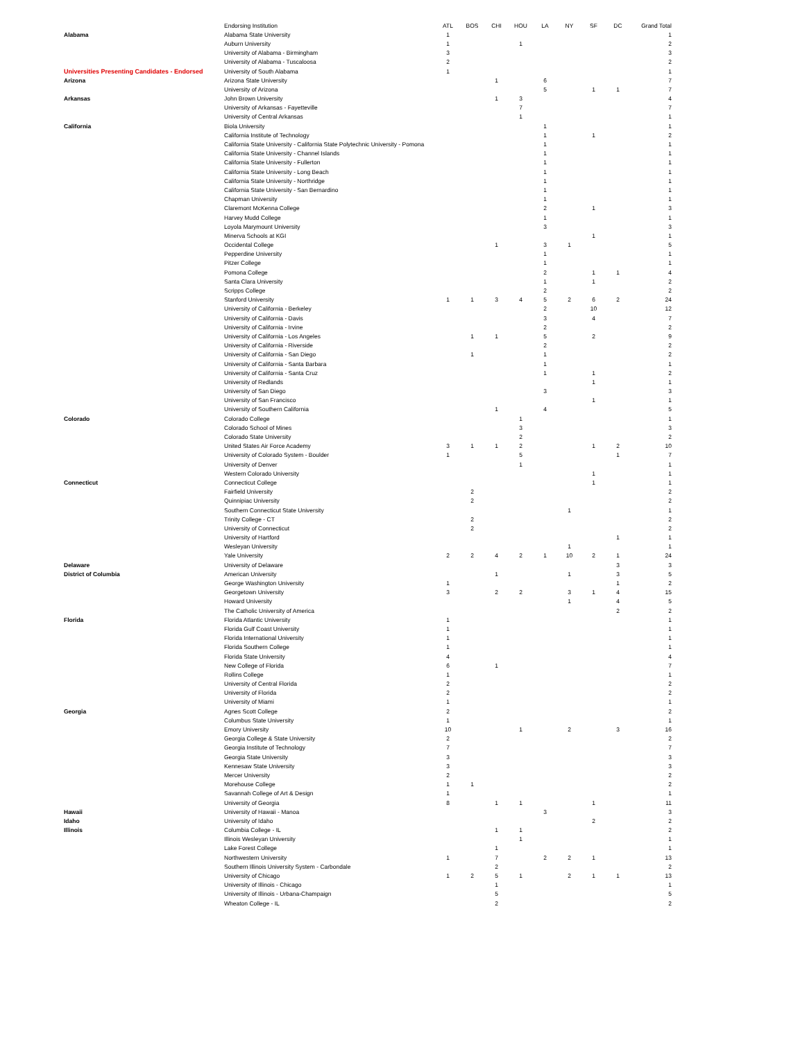Universities Presenting Candidates - Endorsed
| | Endorsing Institution | ATL | BOS | CHI | HOU | LA | NY | SF | DC | Grand Total |
| --- | --- | --- | --- | --- | --- | --- | --- | --- | --- | --- |
| Alabama | Alabama State University | 1 | | | | | | | | 1 |
| | Auburn University | 1 | | | 1 | | | | | 2 |
| | University of Alabama - Birmingham | 3 | | | | | | | | 3 |
| | University of Alabama - Tuscaloosa | 2 | | | | | | | | 2 |
| | University of South Alabama | 1 | | | | | | | | 1 |
| Arizona | Arizona State University | | | 1 | | 6 | | | | 7 |
| | University of Arizona | | | | | 5 | | 1 | 1 | 7 |
| Arkansas | John Brown University | | | 1 | 3 | | | | | 4 |
| | University of Arkansas - Fayetteville | | | | 7 | | | | | 7 |
| | University of Central Arkansas | | | | 1 | | | | | 1 |
| California | Biola University | | | | | 1 | | | | 1 |
| | California Institute of Technology | | | | | 1 | | 1 | | 2 |
| | California State University - California State Polytechnic University - Pomona | | | | | 1 | | | | 1 |
| | California State University - Channel Islands | | | | | 1 | | | | 1 |
| | California State University - Fullerton | | | | | 1 | | | | 1 |
| | California State University - Long Beach | | | | | 1 | | | | 1 |
| | California State University - Northridge | | | | | 1 | | | | 1 |
| | California State University - San Bernardino | | | | | 1 | | | | 1 |
| | Chapman University | | | | | 1 | | | | 1 |
| | Claremont McKenna College | | | | | 2 | | 1 | | 3 |
| | Harvey Mudd College | | | | | 1 | | | | 1 |
| | Loyola Marymount University | | | | | 3 | | | | 3 |
| | Minerva Schools at KGI | | | | | | | 1 | | 1 |
| | Occidental College | | | 1 | | 3 | 1 | | | 5 |
| | Pepperdine University | | | | | 1 | | | | 1 |
| | Pitzer College | | | | | 1 | | | | 1 |
| | Pomona College | | | | | 2 | | 1 | 1 | 4 |
| | Santa Clara University | | | | | 1 | | 1 | | 2 |
| | Scripps College | | | | | 2 | | | | 2 |
| | Stanford University | 1 | 1 | 3 | 4 | 5 | 2 | 6 | 2 | 24 |
| | University of California - Berkeley | | | | | 2 | | 10 | | 12 |
| | University of California - Davis | | | | | 3 | | 4 | | 7 |
| | University of California - Irvine | | | | | 2 | | | | 2 |
| | University of California - Los Angeles | | 1 | 1 | | 5 | | 2 | | 9 |
| | University of California - Riverside | | | | | 2 | | | | 2 |
| | University of California - San Diego | | 1 | | | 1 | | | | 2 |
| | University of California - Santa Barbara | | | | | 1 | | | | 1 |
| | University of California - Santa Cruz | | | | | 1 | | 1 | | 2 |
| | University of Redlands | | | | | | | 1 | | 1 |
| | University of San Diego | | | | | 3 | | | | 3 |
| | University of San Francisco | | | | | | | 1 | | 1 |
| | University of Southern California | | | 1 | | 4 | | | | 5 |
| Colorado | Colorado College | | | | 1 | | | | | 1 |
| | Colorado School of Mines | | | | 3 | | | | | 3 |
| | Colorado State University | | | | 2 | | | | | 2 |
| | United States Air Force Academy | 3 | 1 | 1 | 2 | | | 1 | 2 | 10 |
| | University of Colorado System - Boulder | 1 | | | 5 | | | | 1 | 7 |
| | University of Denver | | | | 1 | | | | | 1 |
| | Western Colorado University | | | | | | | 1 | | 1 |
| Connecticut | Connecticut College | | | | | | | 1 | | 1 |
| | Fairfield University | | 2 | | | | | | | 2 |
| | Quinnipiac University | | 2 | | | | | | | 2 |
| | Southern Connecticut State University | | | | | | 1 | | | 1 |
| | Trinity College - CT | | 2 | | | | | | | 2 |
| | University of Connecticut | | 2 | | | | | | | 2 |
| | University of Hartford | | | | | | | | 1 | 1 |
| | Wesleyan University | | | | | | 1 | | | 1 |
| | Yale University | 2 | 2 | 4 | 2 | 1 | 10 | 2 | 1 | 24 |
| Delaware | University of Delaware | | | | | | | | 3 | 3 |
| District of Columbia | American University | | | 1 | | | 1 | | 3 | 5 |
| | George Washington University | 1 | | | | | | | 1 | 2 |
| | Georgetown University | 3 | | 2 | 2 | | 3 | 1 | 4 | 15 |
| | Howard University | | | | | | 1 | | 4 | 5 |
| | The Catholic University of America | | | | | | | | 2 | 2 |
| Florida | Florida Atlantic University | 1 | | | | | | | | 1 |
| | Florida Gulf Coast University | 1 | | | | | | | | 1 |
| | Florida International University | 1 | | | | | | | | 1 |
| | Florida Southern College | 1 | | | | | | | | 1 |
| | Florida State University | 4 | | | | | | | | 4 |
| | New College of Florida | 6 | | 1 | | | | | | 7 |
| | Rollins College | 1 | | | | | | | | 1 |
| | University of Central Florida | 2 | | | | | | | | 2 |
| | University of Florida | 2 | | | | | | | | 2 |
| | University of Miami | 1 | | | | | | | | 1 |
| Georgia | Agnes Scott College | 2 | | | | | | | | 2 |
| | Columbus State University | 1 | | | | | | | | 1 |
| | Emory University | 10 | | | 1 | | 2 | | 3 | 16 |
| | Georgia College & State University | 2 | | | | | | | | 2 |
| | Georgia Institute of Technology | 7 | | | | | | | | 7 |
| | Georgia State University | 3 | | | | | | | | 3 |
| | Kennesaw State University | 3 | | | | | | | | 3 |
| | Mercer University | 2 | | | | | | | | 2 |
| | Morehouse College | 1 | 1 | | | | | | | 2 |
| | Savannah College of Art & Design | 1 | | | | | | | | 1 |
| | University of Georgia | 8 | | 1 | 1 | | | 1 | | 11 |
| Hawaii | University of Hawaii - Manoa | | | | | 3 | | | | 3 |
| Idaho | University of Idaho | | | | | | | 2 | | 2 |
| Illinois | Columbia College - IL | | | 1 | 1 | | | | | 2 |
| | Illinois Wesleyan University | | | | 1 | | | | | 1 |
| | Lake Forest College | | | 1 | | | | | | 1 |
| | Northwestern University | 1 | | 7 | | 2 | 2 | 1 | | 13 |
| | Southern Illinois University System - Carbondale | | | 2 | | | | | | 2 |
| | University of Chicago | 1 | 2 | 5 | 1 | | 2 | 1 | 1 | 13 |
| | University of Illinois - Chicago | | | 1 | | | | | | 1 |
| | University of Illinois - Urbana-Champaign | | | 5 | | | | | | 5 |
| | Wheaton College - IL | | | 2 | | | | | | 2 |